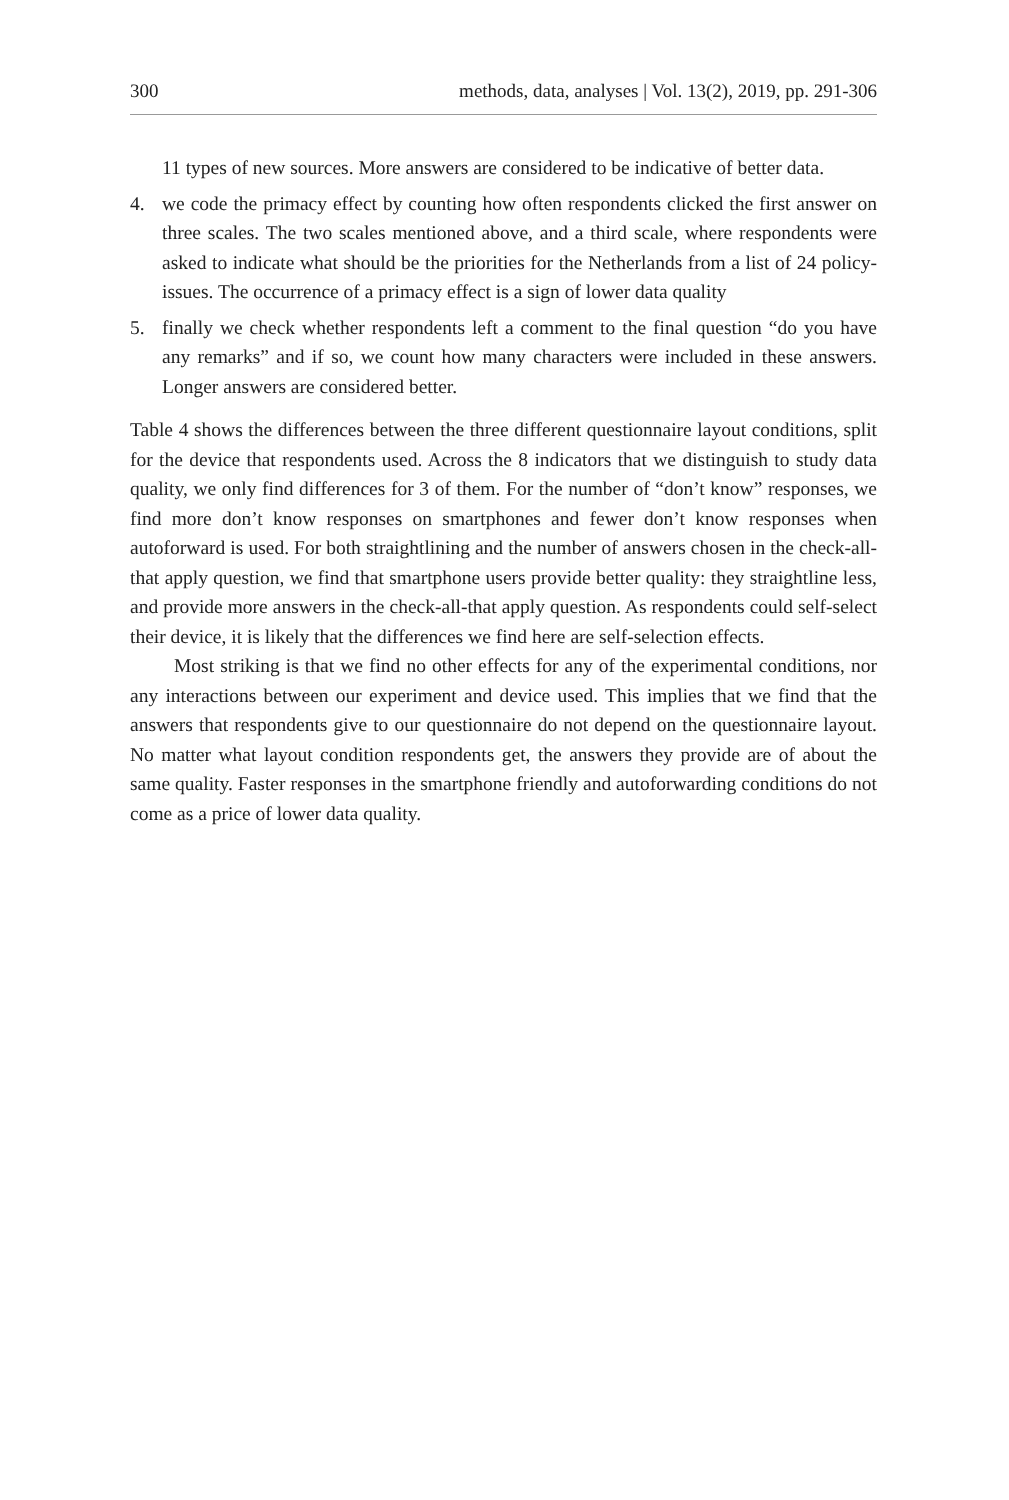300 methods, data, analyses | Vol. 13(2), 2019, pp. 291-306
11 types of new sources. More answers are considered to be indicative of better data.
4. we code the primacy effect by counting how often respondents clicked the first answer on three scales. The two scales mentioned above, and a third scale, where respondents were asked to indicate what should be the priorities for the Netherlands from a list of 24 policy-issues. The occurrence of a primacy effect is a sign of lower data quality
5. finally we check whether respondents left a comment to the final question “do you have any remarks” and if so, we count how many characters were included in these answers. Longer answers are considered better.
Table 4 shows the differences between the three different questionnaire layout conditions, split for the device that respondents used. Across the 8 indicators that we distinguish to study data quality, we only find differences for 3 of them. For the number of “don’t know” responses, we find more don’t know responses on smartphones and fewer don’t know responses when autoforward is used. For both straightlining and the number of answers chosen in the check-all-that apply question, we find that smartphone users provide better quality: they straightline less, and provide more answers in the check-all-that apply question. As respondents could self-select their device, it is likely that the differences we find here are self-selection effects.
Most striking is that we find no other effects for any of the experimental conditions, nor any interactions between our experiment and device used. This implies that we find that the answers that respondents give to our questionnaire do not depend on the questionnaire layout. No matter what layout condition respondents get, the answers they provide are of about the same quality. Faster responses in the smartphone friendly and autoforwarding conditions do not come as a price of lower data quality.